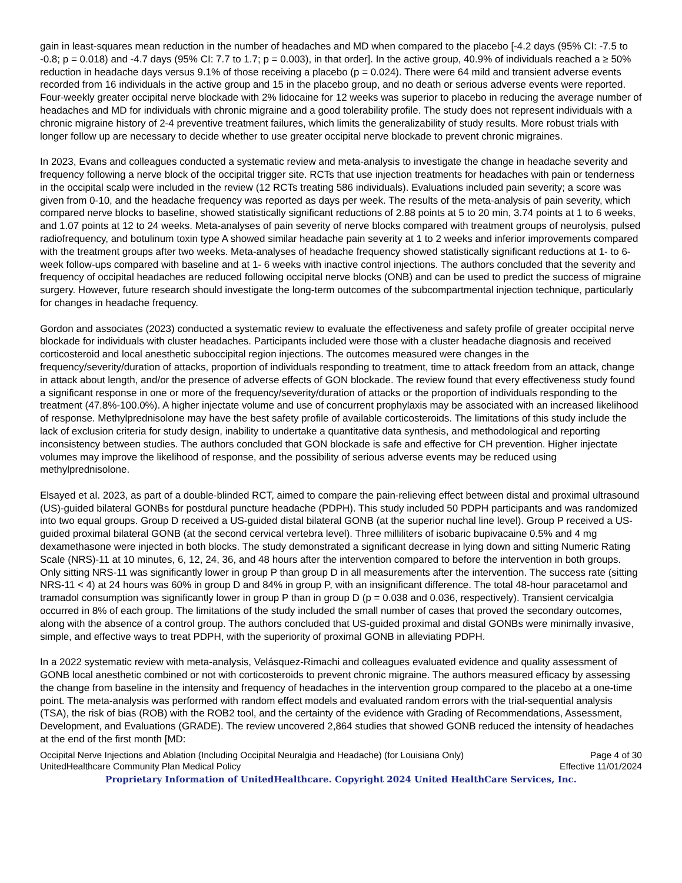gain in least-squares mean reduction in the number of headaches and MD when compared to the placebo [-4.2 days (95% CI: -7.5 to -0.8; p = 0.018) and -4.7 days (95% CI: 7.7 to 1.7; p = 0.003), in that order]. In the active group, 40.9% of individuals reached a ≥ 50% reduction in headache days versus 9.1% of those receiving a placebo (p = 0.024). There were 64 mild and transient adverse events recorded from 16 individuals in the active group and 15 in the placebo group, and no death or serious adverse events were reported. Four-weekly greater occipital nerve blockade with 2% lidocaine for 12 weeks was superior to placebo in reducing the average number of headaches and MD for individuals with chronic migraine and a good tolerability profile. The study does not represent individuals with a chronic migraine history of 2-4 preventive treatment failures, which limits the generalizability of study results. More robust trials with longer follow up are necessary to decide whether to use greater occipital nerve blockade to prevent chronic migraines.
In 2023, Evans and colleagues conducted a systematic review and meta-analysis to investigate the change in headache severity and frequency following a nerve block of the occipital trigger site. RCTs that use injection treatments for headaches with pain or tenderness in the occipital scalp were included in the review (12 RCTs treating 586 individuals). Evaluations included pain severity; a score was given from 0-10, and the headache frequency was reported as days per week. The results of the meta-analysis of pain severity, which compared nerve blocks to baseline, showed statistically significant reductions of 2.88 points at 5 to 20 min, 3.74 points at 1 to 6 weeks, and 1.07 points at 12 to 24 weeks. Meta-analyses of pain severity of nerve blocks compared with treatment groups of neurolysis, pulsed radiofrequency, and botulinum toxin type A showed similar headache pain severity at 1 to 2 weeks and inferior improvements compared with the treatment groups after two weeks. Meta-analyses of headache frequency showed statistically significant reductions at 1- to 6-week follow-ups compared with baseline and at 1- 6 weeks with inactive control injections. The authors concluded that the severity and frequency of occipital headaches are reduced following occipital nerve blocks (ONB) and can be used to predict the success of migraine surgery. However, future research should investigate the long-term outcomes of the subcompartmental injection technique, particularly for changes in headache frequency.
Gordon and associates (2023) conducted a systematic review to evaluate the effectiveness and safety profile of greater occipital nerve blockade for individuals with cluster headaches. Participants included were those with a cluster headache diagnosis and received corticosteroid and local anesthetic suboccipital region injections. The outcomes measured were changes in the frequency/severity/duration of attacks, proportion of individuals responding to treatment, time to attack freedom from an attack, change in attack about length, and/or the presence of adverse effects of GON blockade. The review found that every effectiveness study found a significant response in one or more of the frequency/severity/duration of attacks or the proportion of individuals responding to the treatment (47.8%-100.0%). A higher injectate volume and use of concurrent prophylaxis may be associated with an increased likelihood of response. Methylprednisolone may have the best safety profile of available corticosteroids. The limitations of this study include the lack of exclusion criteria for study design, inability to undertake a quantitative data synthesis, and methodological and reporting inconsistency between studies. The authors concluded that GON blockade is safe and effective for CH prevention. Higher injectate volumes may improve the likelihood of response, and the possibility of serious adverse events may be reduced using methylprednisolone.
Elsayed et al. 2023, as part of a double-blinded RCT, aimed to compare the pain-relieving effect between distal and proximal ultrasound (US)-guided bilateral GONBs for postdural puncture headache (PDPH). This study included 50 PDPH participants and was randomized into two equal groups. Group D received a US-guided distal bilateral GONB (at the superior nuchal line level). Group P received a US-guided proximal bilateral GONB (at the second cervical vertebra level). Three milliliters of isobaric bupivacaine 0.5% and 4 mg dexamethasone were injected in both blocks. The study demonstrated a significant decrease in lying down and sitting Numeric Rating Scale (NRS)-11 at 10 minutes, 6, 12, 24, 36, and 48 hours after the intervention compared to before the intervention in both groups. Only sitting NRS-11 was significantly lower in group P than group D in all measurements after the intervention. The success rate (sitting NRS-11 < 4) at 24 hours was 60% in group D and 84% in group P, with an insignificant difference. The total 48-hour paracetamol and tramadol consumption was significantly lower in group P than in group D (p = 0.038 and 0.036, respectively). Transient cervicalgia occurred in 8% of each group. The limitations of the study included the small number of cases that proved the secondary outcomes, along with the absence of a control group. The authors concluded that US-guided proximal and distal GONBs were minimally invasive, simple, and effective ways to treat PDPH, with the superiority of proximal GONB in alleviating PDPH.
In a 2022 systematic review with meta-analysis, Velásquez-Rimachi and colleagues evaluated evidence and quality assessment of GONB local anesthetic combined or not with corticosteroids to prevent chronic migraine. The authors measured efficacy by assessing the change from baseline in the intensity and frequency of headaches in the intervention group compared to the placebo at a one-time point. The meta-analysis was performed with random effect models and evaluated random errors with the trial-sequential analysis (TSA), the risk of bias (ROB) with the ROB2 tool, and the certainty of the evidence with Grading of Recommendations, Assessment, Development, and Evaluations (GRADE). The review uncovered 2,864 studies that showed GONB reduced the intensity of headaches at the end of the first month [MD:
Occipital Nerve Injections and Ablation (Including Occipital Neuralgia and Headache) (for Louisiana Only) Page 4 of 30
UnitedHealthcare Community Plan Medical Policy Effective 11/01/2024
Proprietary Information of UnitedHealthcare. Copyright 2024 United HealthCare Services, Inc.